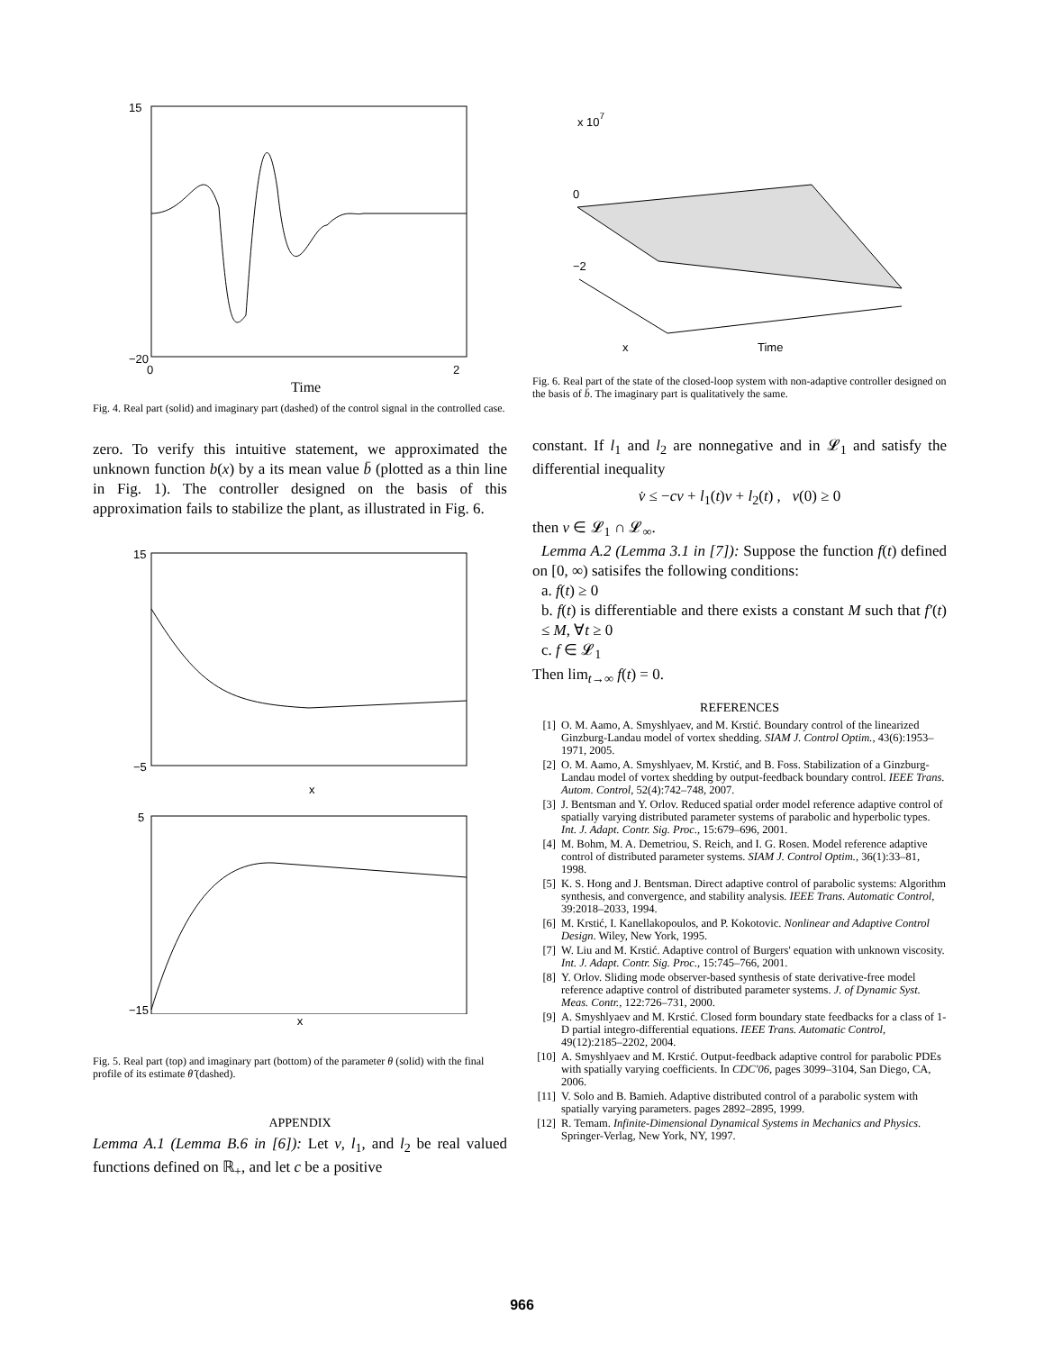15
−20
0
2
Time
Fig. 4. Real part (solid) and imaginary part (dashed) of the control signal in the controlled case.
zero. To verify this intuitive statement, we approximated the unknown function b(x) by a its mean value b̄ (plotted as a thin line in Fig. 1). The controller designed on the basis of this approximation fails to stabilize the plant, as illustrated in Fig. 6.
15
−5
x
5
−15
x
Fig. 5. Real part (top) and imaginary part (bottom) of the parameter θ (solid) with the final profile of its estimate θ̂ (dashed).
APPENDIX
Lemma A.1 (Lemma B.6 in [6]): Let v, l<sub>1</sub>, and l<sub>2</sub> be real valued functions defined on ℝ<sub>+</sub>, and let c be a positive
x 107
0
−2
x
Time
Fig. 6. Real part of the state of the closed-loop system with non-adaptive controller designed on the basis of b̄. The imaginary part is qualitatively the same.
constant. If l<sub>1</sub> and l<sub>2</sub> are nonnegative and in 𝓛<sub>1</sub> and satisfy the differential inequality
v̇ ≤ −cv + l<sub>1</sub>(t)v + l<sub>2</sub>(t) , v(0) ≥ 0
then v ∈ 𝓛<sub>1</sub> ∩ 𝓛<sub>∞</sub>.
Lemma A.2 (Lemma 3.1 in [7]): Suppose the function f(t) defined on [0, ∞) satisifes the following conditions:
a. f(t) ≥ 0
b. f(t) is differentiable and there exists a constant M such that f′(t) ≤ M, ∀t ≥ 0
c. f ∈ 𝓛<sub>1</sub>
Then lim<sub>t→∞</sub> f(t) = 0.
REFERENCES
[1] O. M. Aamo, A. Smyshlyaev, and M. Krstić. Boundary control of the linearized Ginzburg-Landau model of vortex shedding. SIAM J. Control Optim., 43(6):1953–1971, 2005.
[2] O. M. Aamo, A. Smyshlyaev, M. Krstić, and B. Foss. Stabilization of a Ginzburg-Landau model of vortex shedding by output-feedback boundary control. IEEE Trans. Autom. Control, 52(4):742–748, 2007.
[3] J. Bentsman and Y. Orlov. Reduced spatial order model reference adaptive control of spatially varying distributed parameter systems of parabolic and hyperbolic types. Int. J. Adapt. Contr. Sig. Proc., 15:679–696, 2001.
[4] M. Bohm, M. A. Demetriou, S. Reich, and I. G. Rosen. Model reference adaptive control of distributed parameter systems. SIAM J. Control Optim., 36(1):33–81, 1998.
[5] K. S. Hong and J. Bentsman. Direct adaptive control of parabolic systems: Algorithm synthesis, and convergence, and stability analysis. IEEE Trans. Automatic Control, 39:2018–2033, 1994.
[6] M. Krstić, I. Kanellakopoulos, and P. Kokotovic. Nonlinear and Adaptive Control Design. Wiley, New York, 1995.
[7] W. Liu and M. Krstić. Adaptive control of Burgers' equation with unknown viscosity. Int. J. Adapt. Contr. Sig. Proc., 15:745–766, 2001.
[8] Y. Orlov. Sliding mode observer-based synthesis of state derivative-free model reference adaptive control of distributed parameter systems. J. of Dynamic Syst. Meas. Contr., 122:726–731, 2000.
[9] A. Smyshlyaev and M. Krstić. Closed form boundary state feedbacks for a class of 1-D partial integro-differential equations. IEEE Trans. Automatic Control, 49(12):2185–2202, 2004.
[10] A. Smyshlyaev and M. Krstić. Output-feedback adaptive control for parabolic PDEs with spatially varying coefficients. In CDC'06, pages 3099–3104, San Diego, CA, 2006.
[11] V. Solo and B. Bamieh. Adaptive distributed control of a parabolic system with spatially varying parameters. pages 2892–2895, 1999.
[12] R. Temam. Infinite-Dimensional Dynamical Systems in Mechanics and Physics. Springer-Verlag, New York, NY, 1997.
966